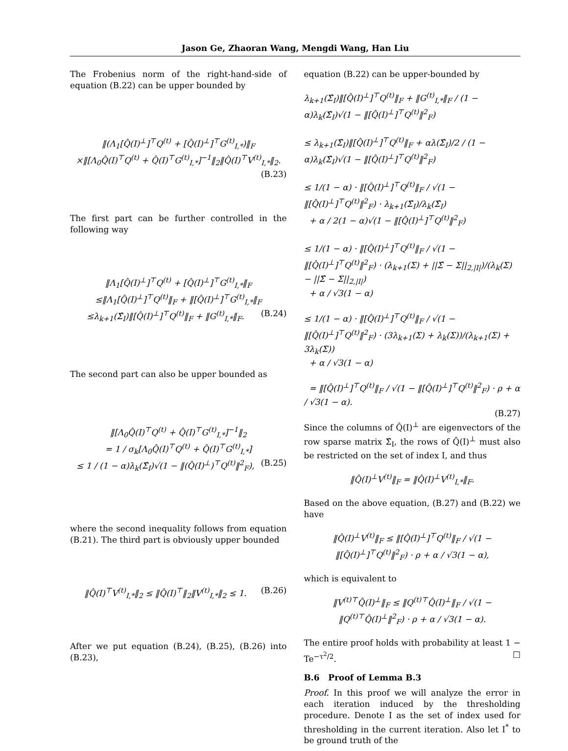Jason Ge, Zhaoran Wang, Mengdi Wang, Han Liu
The Frobenius norm of the right-hand-side of equation (B.22) can be upper bounded by
‖(Λ<sub>1</sub>[Q̂(I)<sup>⊥</sup>]<sup>⊤</sup>Q<sup>(t)</sup> + [Q̂(I)<sup>⊥</sup>]<sup>⊤</sup>G<sup>(t)</sup><sub>I,*</sub>)‖<sub>F</sub>
×‖[Λ<sub>0</sub>Q̂(I)<sup>⊤</sup>Q<sup>(t)</sup> + Q̂(I)<sup>⊤</sup>G<sup>(t)</sup><sub>I,*</sub>]<sup>−1</sup>‖<sub>2</sub>‖Q̂(I)<sup>⊤</sup>V<sup>(t)</sup><sub>I,*</sub>‖<sub>2</sub>.
(B.23)
The first part can be further controlled in the following way
‖Λ<sub>1</sub>[Q̂(I)<sup>⊥</sup>]<sup>⊤</sup>Q<sup>(t)</sup> + [Q̂(I)<sup>⊥</sup>]<sup>⊤</sup>G<sup>(t)</sup><sub>I,*</sub>‖<sub>F</sub>
≤‖Λ<sub>1</sub>[Q̂(I)<sup>⊥</sup>]<sup>⊤</sup>Q<sup>(t)</sup>‖<sub>F</sub> + ‖[Q̂(I)<sup>⊥</sup>]<sup>⊤</sup>G<sup>(t)</sup><sub>I,*</sub>‖<sub>F</sub>
≤λ<sub>k+1</sub>(Σ̂<sub>I</sub>)‖[Q̂(I)<sup>⊥</sup>]<sup>⊤</sup>Q<sup>(t)</sup>‖<sub>F</sub> + ‖G<sup>(t)</sup><sub>I,*</sub>‖<sub>F</sub>. (B.24)
The second part can also be upper bounded as
‖[Λ<sub>0</sub>Q̂(I)<sup>⊤</sup>Q<sup>(t)</sup> + Q̂(I)<sup>⊤</sup>G<sup>(t)</sup><sub>I,*</sub>]<sup>−1</sup>‖<sub>2</sub>
= 1 / σ<sub>k</sub>[Λ<sub>0</sub>Q̂(I)<sup>⊤</sup>Q<sup>(t)</sup> + Q̂(I)<sup>⊤</sup>G<sup>(t)</sup><sub>I,*</sub>]
≤ 1 / (1 − α)λ<sub>k</sub>(Σ̂<sub>I</sub>)√(1 − ‖(Q̂(I)<sup>⊥</sup>)<sup>⊤</sup>Q<sup>(t)</sup>‖<sup>2</sup><sub>F</sub>), (B.25)
where the second inequality follows from equation (B.21). The third part is obviously upper bounded
‖Q̂(I)<sup>⊤</sup>V<sup>(t)</sup><sub>I,*</sub>‖<sub>2</sub> ≤ ‖Q̂(I)<sup>⊤</sup>‖<sub>2</sub>‖V<sup>(t)</sup><sub>I,*</sub>‖<sub>2</sub> ≤ 1. (B.26)
After we put equation (B.24), (B.25), (B.26) into (B.23),
equation (B.22) can be upper-bounded by
λ<sub>k+1</sub>(Σ̂<sub>I</sub>)‖[Q̂(I)<sup>⊥</sup>]<sup>⊤</sup>Q<sup>(t)</sup>‖<sub>F</sub> + ‖G<sup>(t)</sup><sub>I,*</sub>‖<sub>F</sub> / (1 − α)λ<sub>k</sub>(Σ̂<sub>I</sub>)√(1 − ‖[Q̂(I)<sup>⊥</sup>]<sup>⊤</sup>Q<sup>(t)</sup>‖<sup>2</sup><sub>F</sub>)
≤ λ<sub>k+1</sub>(Σ̂<sub>I</sub>)‖[Q̂(I)<sup>⊥</sup>]<sup>⊤</sup>Q<sup>(t)</sup>‖<sub>F</sub> + αλ(Σ̂<sub>I</sub>)/2 / (1 − α)λ<sub>k</sub>(Σ̂<sub>I</sub>)√(1 − ‖[Q̂(I)<sup>⊥</sup>]<sup>⊤</sup>Q<sup>(t)</sup>‖<sup>2</sup><sub>F</sub>)
≤ 1/(1 − α) · ‖[Q̂(I)<sup>⊥</sup>]<sup>⊤</sup>Q<sup>(t)</sup>‖<sub>F</sub> / √(1 − ‖[Q̂(I)<sup>⊥</sup>]<sup>⊤</sup>Q<sup>(t)</sup>‖<sup>2</sup><sub>F</sub>) · λ<sub>k+1</sub>(Σ̂<sub>I</sub>)/λ<sub>k</sub>(Σ̂<sub>I</sub>)
+ α / 2(1 − α)√(1 − ‖[Q̂(I)<sup>⊥</sup>]<sup>⊤</sup>Q<sup>(t)</sup>‖<sup>2</sup><sub>F</sub>)
≤ 1/(1 − α) · ‖[Q̂(I)<sup>⊥</sup>]<sup>⊤</sup>Q<sup>(t)</sup>‖<sub>F</sub> / √(1 − ‖[Q̂(I)<sup>⊥</sup>]<sup>⊤</sup>Q<sup>(t)</sup>‖<sup>2</sup><sub>F</sub>) · (λ<sub>k+1</sub>(Σ) + ||Σ̂ − Σ||<sub>2,|I|</sub>)/(λ<sub>k</sub>(Σ) − ||Σ̂ − Σ||<sub>2,|I|</sub>)
+ α / √3(1 − α)
≤ 1/(1 − α) · ‖[Q̂(I)<sup>⊥</sup>]<sup>⊤</sup>Q<sup>(t)</sup>‖<sub>F</sub> / √(1 − ‖[Q̂(I)<sup>⊥</sup>]<sup>⊤</sup>Q<sup>(t)</sup>‖<sup>2</sup><sub>F</sub>) · (3λ<sub>k+1</sub>(Σ) + λ<sub>k</sub>(Σ))/(λ<sub>k+1</sub>(Σ) + 3λ<sub>k</sub>(Σ))
+ α / √3(1 − α)
= ‖[Q̂(I)<sup>⊥</sup>]<sup>⊤</sup>Q<sup>(t)</sup>‖<sub>F</sub> / √(1 − ‖[Q̂(I)<sup>⊥</sup>]<sup>⊤</sup>Q<sup>(t)</sup>‖<sup>2</sup><sub>F</sub>) · ρ + α / √3(1 − α).
(B.27)
Since the columns of Q̂(I)<sup>⊥</sup> are eigenvectors of the row sparse matrix Σ̂<sub>I</sub>, the rows of Q̂(I)<sup>⊥</sup> must also be restricted on the set of index I, and thus
‖Q̂(I)<sup>⊥</sup>V<sup>(t)</sup>‖<sub>F</sub> = ‖Q̂(I)<sup>⊥</sup>V<sup>(t)</sup><sub>I,*</sub>‖<sub>F</sub>.
Based on the above equation, (B.27) and (B.22) we have
‖Q̂(I)<sup>⊥</sup>V<sup>(t)</sup>‖<sub>F</sub> ≤ ‖[Q̂(I)<sup>⊥</sup>]<sup>⊤</sup>Q<sup>(t)</sup>‖<sub>F</sub> / √(1 − ‖[Q̂(I)<sup>⊥</sup>]<sup>⊤</sup>Q<sup>(t)</sup>‖<sup>2</sup><sub>F</sub>) · ρ + α / √3(1 − α),
which is equivalent to
‖V<sup>(t)⊤</sup>Q̂(I)<sup>⊥</sup>‖<sub>F</sub> ≤ ‖Q<sup>(t)⊤</sup>Q̂(I)<sup>⊥</sup>‖<sub>F</sub> / √(1 − ‖Q<sup>(t)⊤</sup>Q̂(I)<sup>⊥</sup>‖<sup>2</sup><sub>F</sub>) · ρ + α / √3(1 − α).
The entire proof holds with probability at least 1 − Te<sup>−τ<sup>2</sup>/2</sup>. □
B.6 Proof of Lemma B.3
Proof. In this proof we will analyze the error in each iteration induced by the thresholding procedure. Denote I as the set of index used for thresholding in the current iteration. Also let I<sup>*</sup> to be ground truth of the